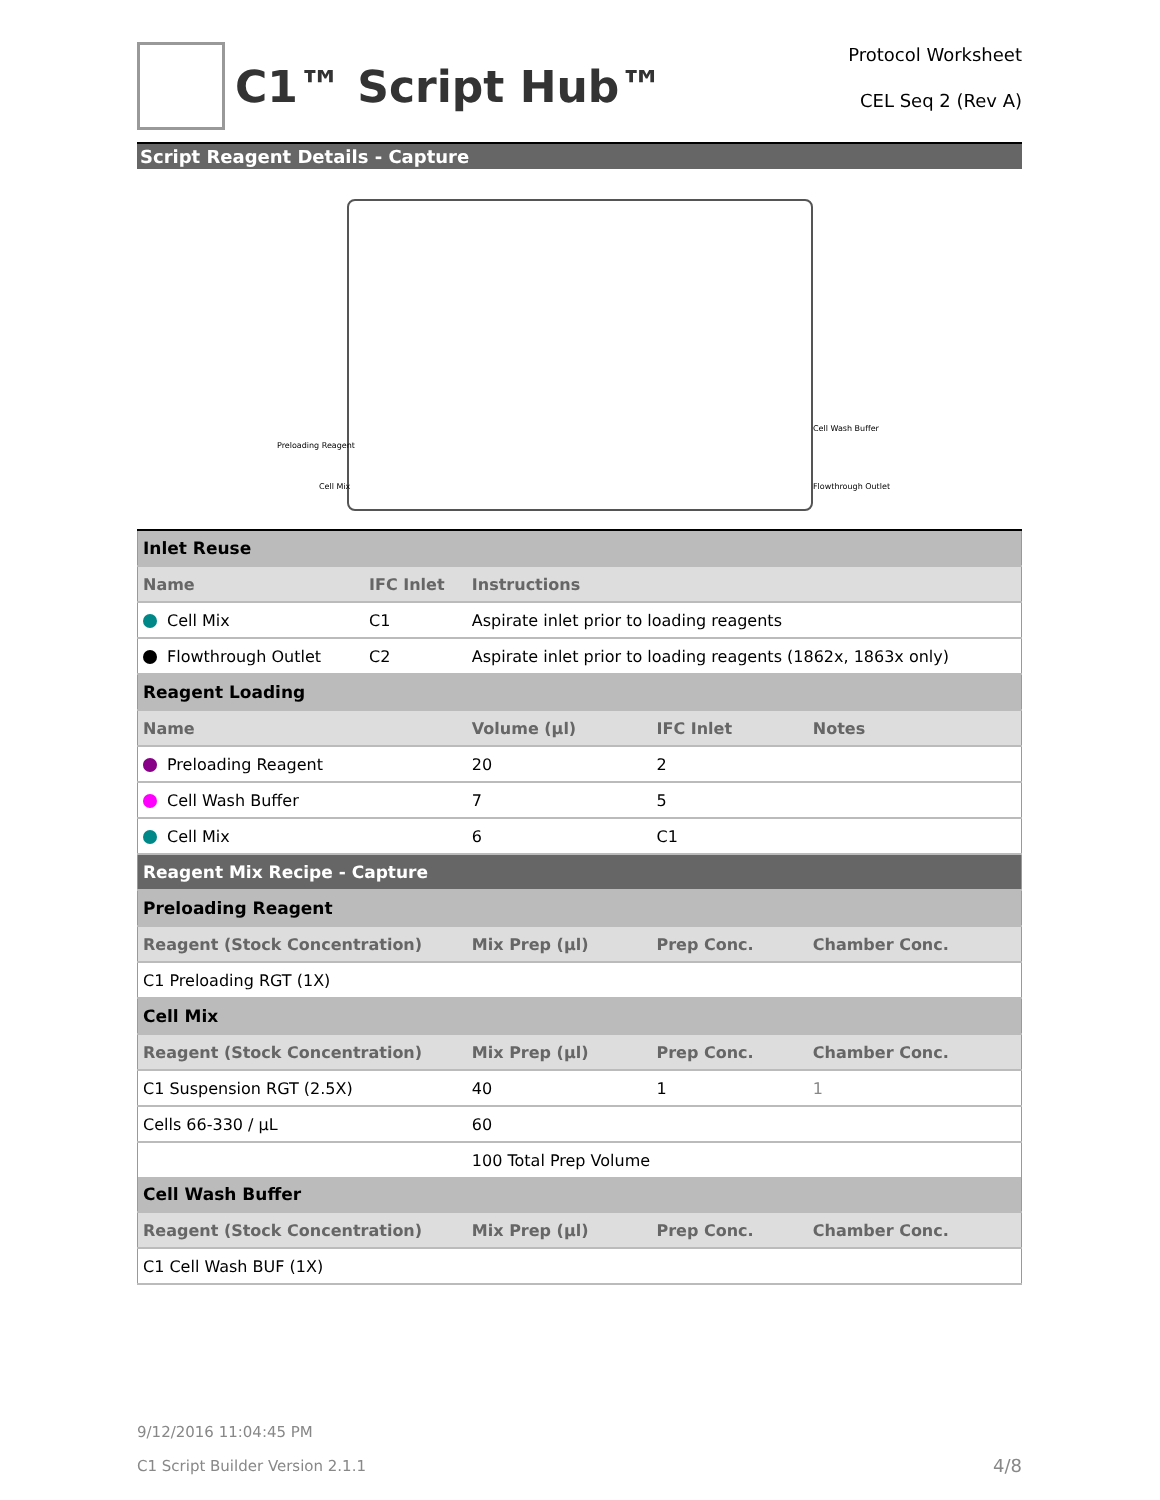C1™ Script Hub™
Protocol Worksheet
CEL Seq 2 (Rev A)
Script Reagent Details - Capture
Preloading Reagent
Cell Mix
Cell Wash Buffer
Flowthrough Outlet
| Inlet Reuse | | | | |
| Name | IFC Inlet | Instructions | | |
| Cell Mix | C1 | Aspirate inlet prior to loading reagents | | |
| Flowthrough Outlet | C2 | Aspirate inlet prior to loading reagents (1862x, 1863x only) | | |
| Reagent Loading | | | | |
| Name | | Volume (µl) | IFC Inlet | Notes |
| Preloading Reagent | | 20 | 2 | |
| Cell Wash Buffer | | 7 | 5 | |
| Cell Mix | | 6 | C1 | |
| Reagent Mix Recipe - Capture | | | | |
| Preloading Reagent | | | | |
| Reagent (Stock Concentration) | | Mix Prep (µl) | Prep Conc. | Chamber Conc. |
| C1 Preloading RGT (1X) | | | | |
| Cell Mix | | | | |
| Reagent (Stock Concentration) | | Mix Prep (µl) | Prep Conc. | Chamber Conc. |
| C1 Suspension RGT (2.5X) | | 40 | 1 | 1 |
| Cells 66-330 / µL | | 60 | | |
| | | 100 Total Prep Volume | | |
| Cell Wash Buffer | | | | |
| Reagent (Stock Concentration) | | Mix Prep (µl) | Prep Conc. | Chamber Conc. |
| C1 Cell Wash BUF (1X) | | | | |
9/12/2016 11:04:45 PM
C1 Script Builder Version 2.1.1 4/8